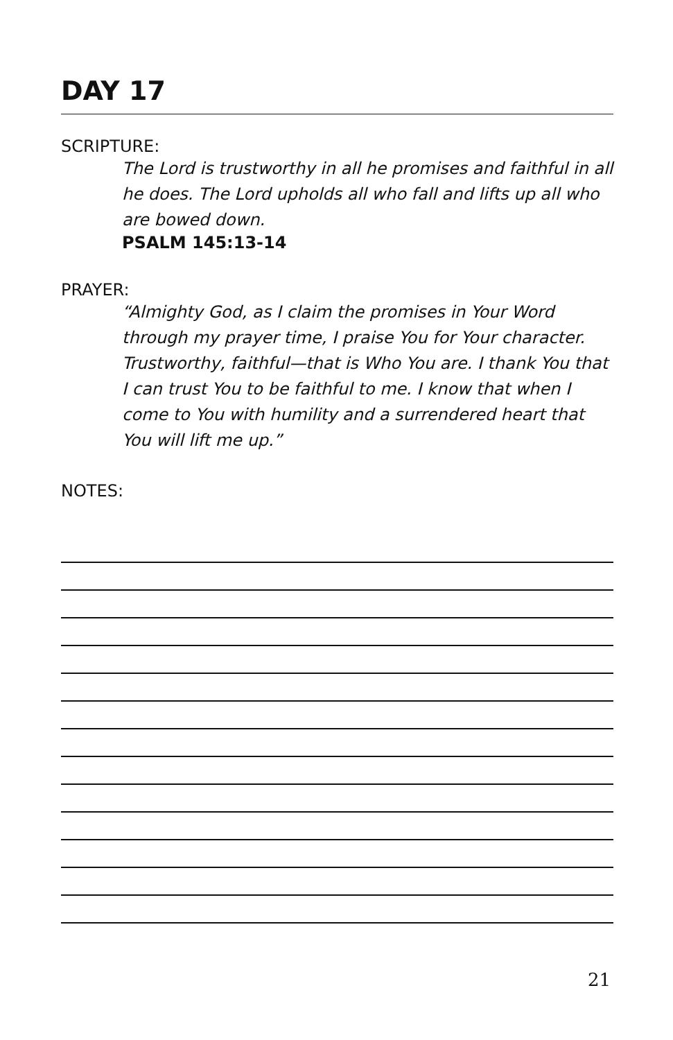DAY 17
SCRIPTURE:
The Lord is trustworthy in all he promises and faithful in all he does. The Lord upholds all who fall and lifts up all who are bowed down.
PSALM 145:13-14
PRAYER:
“Almighty God, as I claim the promises in Your Word through my prayer time, I praise You for Your character. Trustworthy, faithful—that is Who You are. I thank You that I can trust You to be faithful to me. I know that when I come to You with humility and a surrendered heart that You will lift me up.”
NOTES:
21